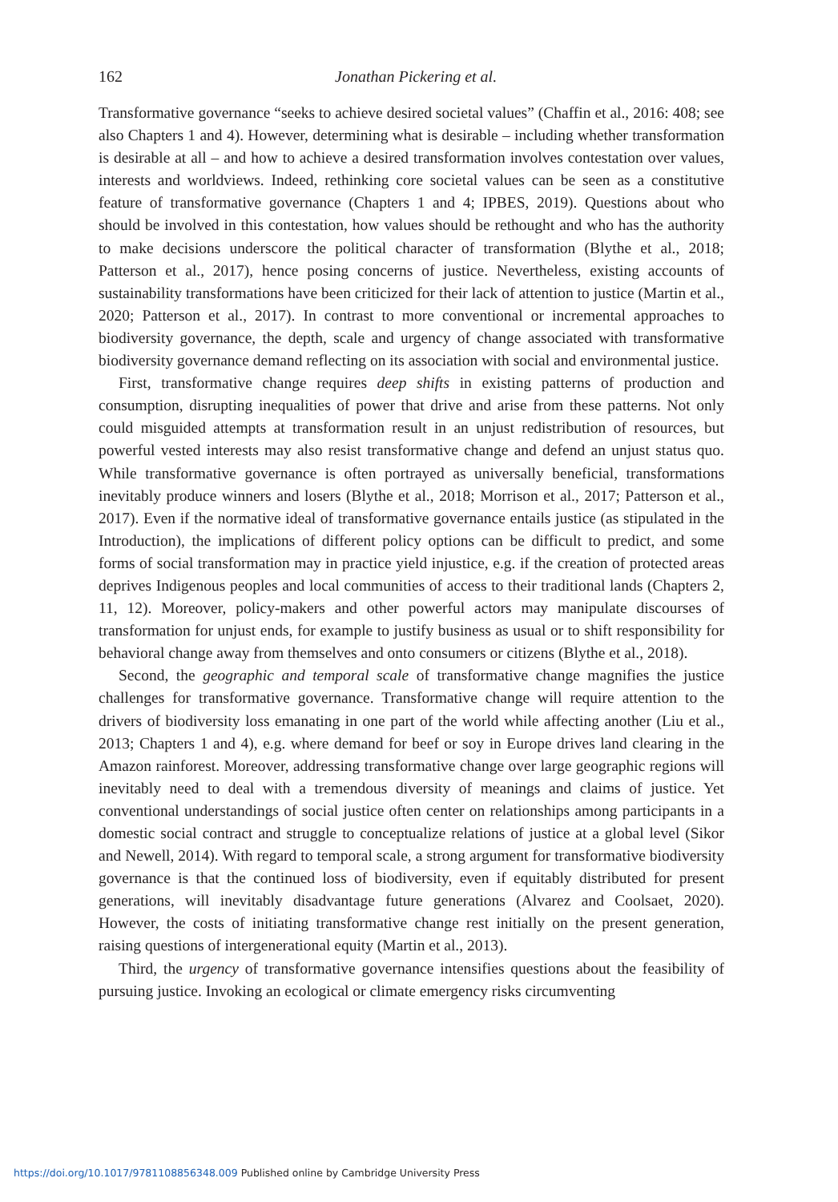162 Jonathan Pickering et al.
Transformative governance “seeks to achieve desired societal values” (Chaffin et al., 2016: 408; see also Chapters 1 and 4). However, determining what is desirable – including whether transformation is desirable at all – and how to achieve a desired transformation involves contestation over values, interests and worldviews. Indeed, rethinking core societal values can be seen as a constitutive feature of transformative governance (Chapters 1 and 4; IPBES, 2019). Questions about who should be involved in this contestation, how values should be rethought and who has the authority to make decisions underscore the political character of transformation (Blythe et al., 2018; Patterson et al., 2017), hence posing concerns of justice. Nevertheless, existing accounts of sustainability transformations have been criticized for their lack of attention to justice (Martin et al., 2020; Patterson et al., 2017). In contrast to more conventional or incremental approaches to biodiversity governance, the depth, scale and urgency of change associated with transformative biodiversity governance demand reflecting on its association with social and environmental justice.
First, transformative change requires deep shifts in existing patterns of production and consumption, disrupting inequalities of power that drive and arise from these patterns. Not only could misguided attempts at transformation result in an unjust redistribution of resources, but powerful vested interests may also resist transformative change and defend an unjust status quo. While transformative governance is often portrayed as universally beneficial, transformations inevitably produce winners and losers (Blythe et al., 2018; Morrison et al., 2017; Patterson et al., 2017). Even if the normative ideal of transformative governance entails justice (as stipulated in the Introduction), the implications of different policy options can be difficult to predict, and some forms of social transformation may in practice yield injustice, e.g. if the creation of protected areas deprives Indigenous peoples and local communities of access to their traditional lands (Chapters 2, 11, 12). Moreover, policy-makers and other powerful actors may manipulate discourses of transformation for unjust ends, for example to justify business as usual or to shift responsibility for behavioral change away from themselves and onto consumers or citizens (Blythe et al., 2018).
Second, the geographic and temporal scale of transformative change magnifies the justice challenges for transformative governance. Transformative change will require attention to the drivers of biodiversity loss emanating in one part of the world while affecting another (Liu et al., 2013; Chapters 1 and 4), e.g. where demand for beef or soy in Europe drives land clearing in the Amazon rainforest. Moreover, addressing transformative change over large geographic regions will inevitably need to deal with a tremendous diversity of meanings and claims of justice. Yet conventional understandings of social justice often center on relationships among participants in a domestic social contract and struggle to conceptualize relations of justice at a global level (Sikor and Newell, 2014). With regard to temporal scale, a strong argument for transformative biodiversity governance is that the continued loss of biodiversity, even if equitably distributed for present generations, will inevitably disadvantage future generations (Alvarez and Coolsaet, 2020). However, the costs of initiating transformative change rest initially on the present generation, raising questions of intergenerational equity (Martin et al., 2013).
Third, the urgency of transformative governance intensifies questions about the feasibility of pursuing justice. Invoking an ecological or climate emergency risks circumventing
https://doi.org/10.1017/9781108856348.009 Published online by Cambridge University Press